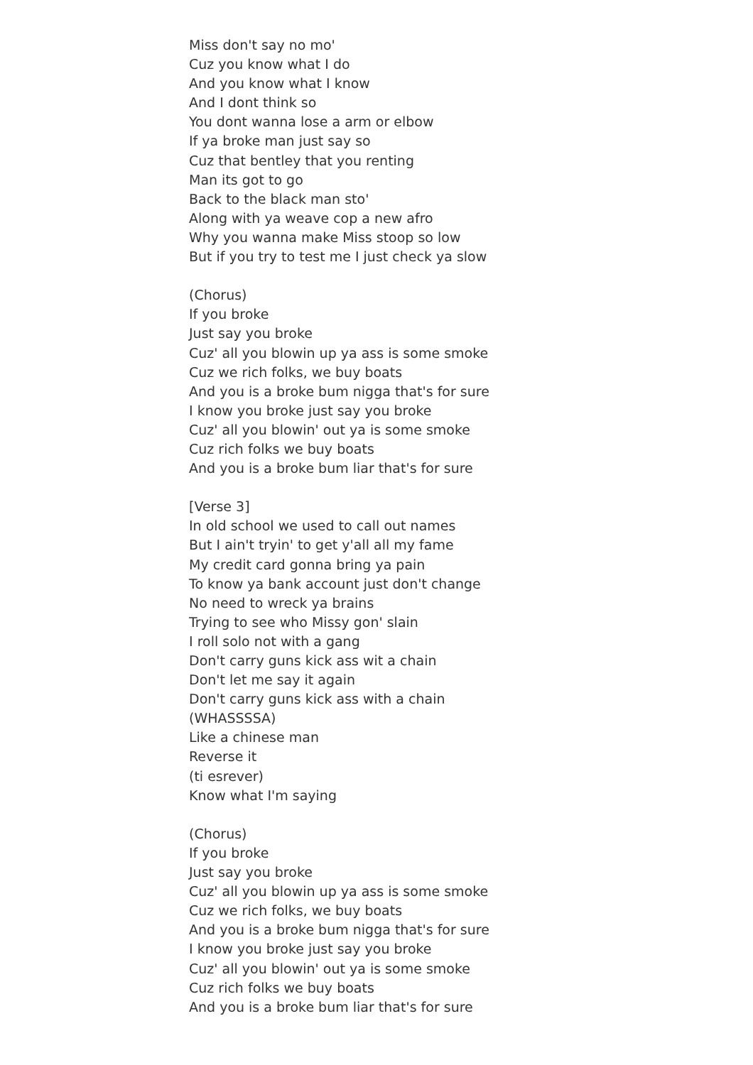Miss don't say no mo'
Cuz you know what I do
And you know what I know
And I dont think so
You dont wanna lose a arm or elbow
If ya broke man just say so
Cuz that bentley that you renting
Man its got to go
Back to the black man sto'
Along with ya weave cop a new afro
Why you wanna make Miss stoop so low
But if you try to test me I just check ya slow
(Chorus)
If you broke
Just say you broke
Cuz' all you blowin up ya ass is some smoke
Cuz we rich folks, we buy boats
And you is a broke bum nigga that's for sure
I know you broke just say you broke
Cuz' all you blowin' out ya is some smoke
Cuz rich folks we buy boats
And you is a broke bum liar that's for sure
[Verse 3]
In old school we used to call out names
But I ain't tryin' to get y'all all my fame
My credit card gonna bring ya pain
To know ya bank account just don't change
No need to wreck ya brains
Trying to see who Missy gon' slain
I roll solo not with a gang
Don't carry guns kick ass wit a chain
Don't let me say it again
Don't carry guns kick ass with a chain
(WHASSSSA)
Like a chinese man
Reverse it
(ti esrever)
Know what I'm saying
(Chorus)
If you broke
Just say you broke
Cuz' all you blowin up ya ass is some smoke
Cuz we rich folks, we buy boats
And you is a broke bum nigga that's for sure
I know you broke just say you broke
Cuz' all you blowin' out ya is some smoke
Cuz rich folks we buy boats
And you is a broke bum liar that's for sure